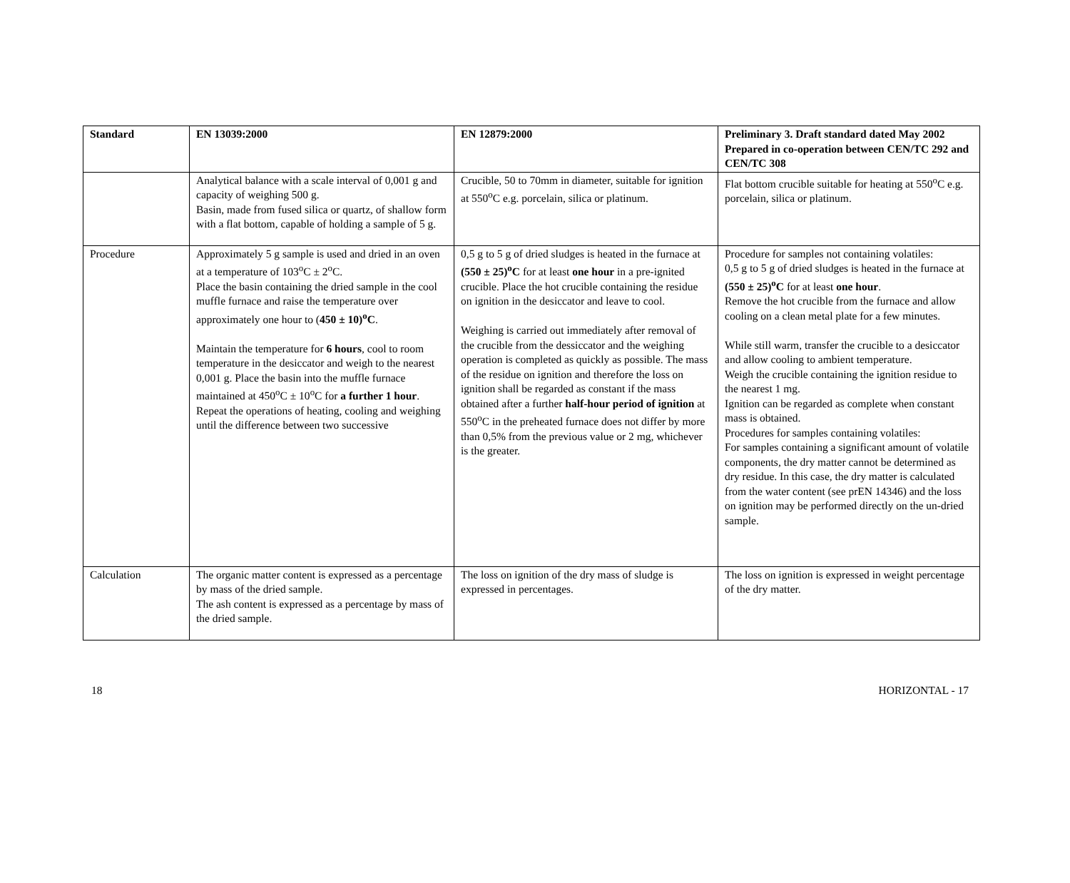| Standard | EN 13039:2000 | EN 12879:2000 | Preliminary 3. Draft standard dated May 2002 Prepared in co-operation between CEN/TC 292 and CEN/TC 308 |
| --- | --- | --- | --- |
| | Analytical balance with a scale interval of 0,001 g and capacity of weighing 500 g. Basin, made from fused silica or quartz, of shallow form with a flat bottom, capable of holding a sample of 5 g. | Crucible, 50 to 70mm in diameter, suitable for ignition at 550<sup>o</sup>C e.g. porcelain, silica or platinum. | Flat bottom crucible suitable for heating at 550<sup>o</sup>C e.g. porcelain, silica or platinum. |
| Procedure | Approximately 5 g sample is used and dried in an oven at a temperature of 103<sup>o</sup>C ± 2<sup>o</sup>C. Place the basin containing the dried sample in the cool muffle furnace and raise the temperature over approximately one hour to ( 450 ± 10)<sup>o</sup>C . Maintain the temperature for 6 hours , cool to room temperature in the desiccator and weigh to the nearest 0,001 g. Place the basin into the muffle furnace maintained at 450<sup>o</sup>C ± 10<sup>o</sup>C for a further 1 hour . Repeat the operations of heating, cooling and weighing until the difference between two successive | 0,5 g to 5 g of dried sludges is heated in the furnace at (550 ± 25)<sup>o</sup>C for at least one hour in a pre-ignited crucible. Place the hot crucible containing the residue on ignition in the desiccator and leave to cool. Weighing is carried out immediately after removal of the crucible from the dessiccator and the weighing operation is completed as quickly as possible. The mass of the residue on ignition and therefore the loss on ignition shall be regarded as constant if the mass obtained after a further half-hour period of ignition at 550<sup>o</sup>C in the preheated furnace does not differ by more than 0,5% from the previous value or 2 mg, whichever is the greater. | Procedure for samples not containing volatiles: 0,5 g to 5 g of dried sludges is heated in the furnace at (550 ± 25)<sup>o</sup>C for at least one hour . Remove the hot crucible from the furnace and allow cooling on a clean metal plate for a few minutes. While still warm, transfer the crucible to a desiccator and allow cooling to ambient temperature. Weigh the crucible containing the ignition residue to the nearest 1 mg. Ignition can be regarded as complete when constant mass is obtained. Procedures for samples containing volatiles: For samples containing a significant amount of volatile components, the dry matter cannot be determined as dry residue. In this case, the dry matter is calculated from the water content (see prEN 14346) and the loss on ignition may be performed directly on the un-dried sample. |
| Calculation | The organic matter content is expressed as a percentage by mass of the dried sample. The ash content is expressed as a percentage by mass of the dried sample. | The loss on ignition of the dry mass of sludge is expressed in percentages. | The loss on ignition is expressed in weight percentage of the dry matter. |
18 HORIZONTAL - 17